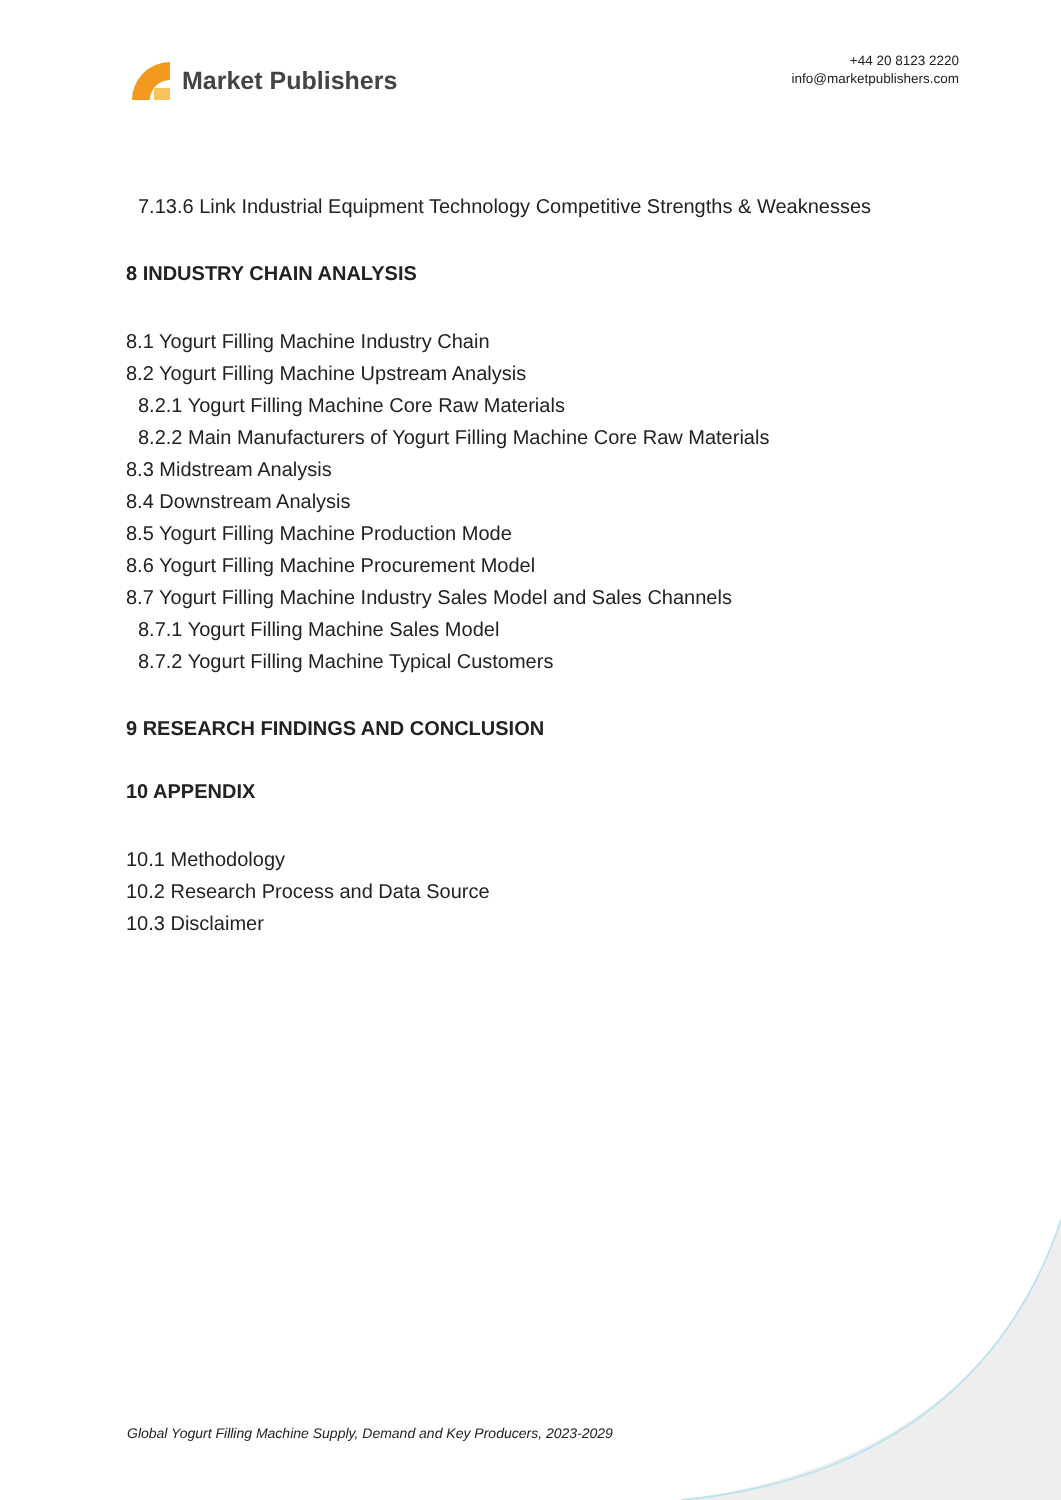Market Publishers
+44 20 8123 2220
info@marketpublishers.com
7.13.6 Link Industrial Equipment Technology Competitive Strengths & Weaknesses
8 INDUSTRY CHAIN ANALYSIS
8.1 Yogurt Filling Machine Industry Chain
8.2 Yogurt Filling Machine Upstream Analysis
8.2.1 Yogurt Filling Machine Core Raw Materials
8.2.2 Main Manufacturers of Yogurt Filling Machine Core Raw Materials
8.3 Midstream Analysis
8.4 Downstream Analysis
8.5 Yogurt Filling Machine Production Mode
8.6 Yogurt Filling Machine Procurement Model
8.7 Yogurt Filling Machine Industry Sales Model and Sales Channels
8.7.1 Yogurt Filling Machine Sales Model
8.7.2 Yogurt Filling Machine Typical Customers
9 RESEARCH FINDINGS AND CONCLUSION
10 APPENDIX
10.1 Methodology
10.2 Research Process and Data Source
10.3 Disclaimer
Global Yogurt Filling Machine Supply, Demand and Key Producers, 2023-2029